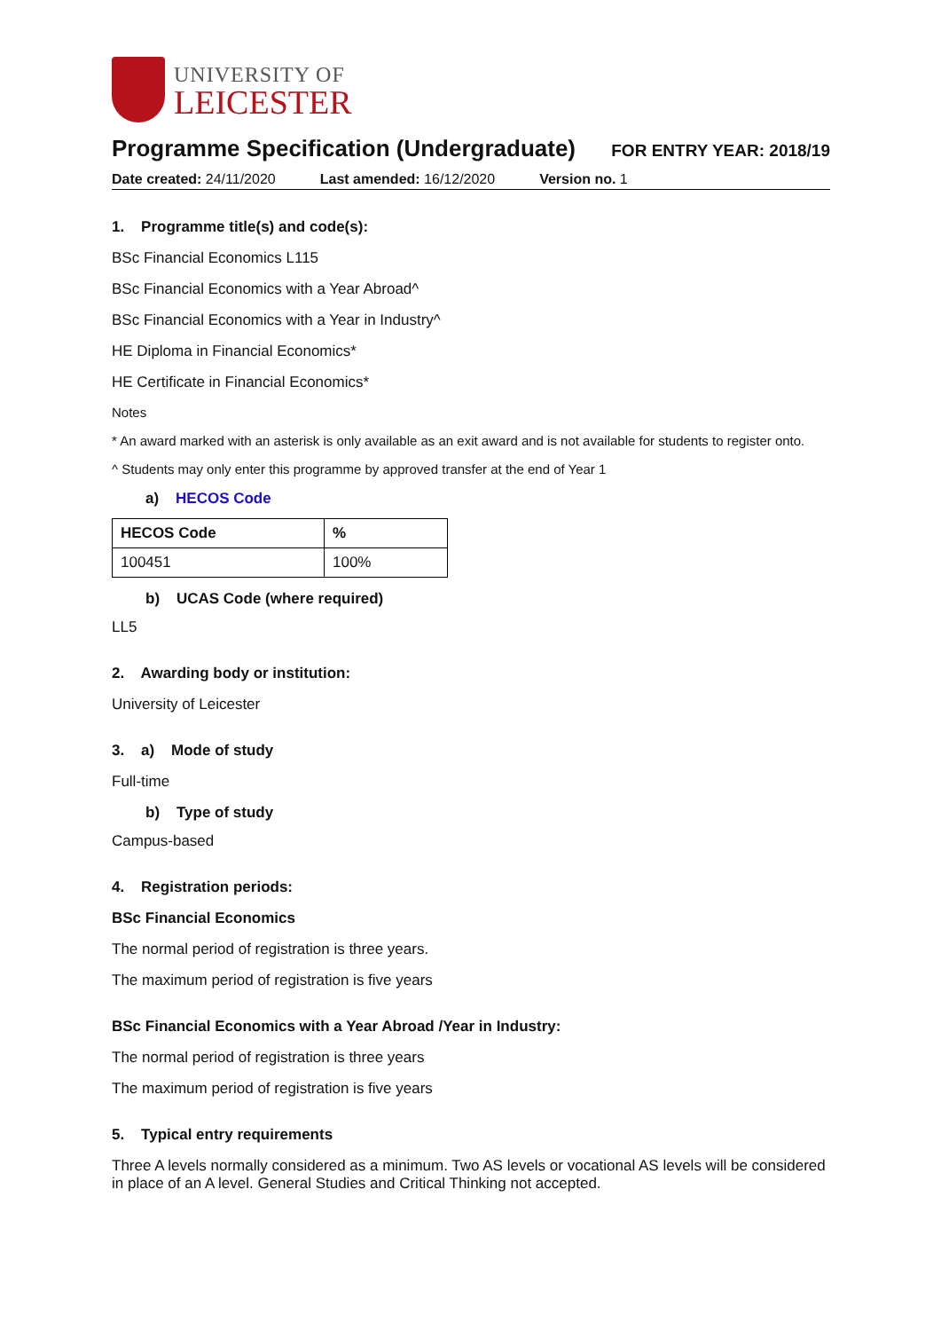UNIVERSITY OF
LEICESTER
Programme Specification (Undergraduate)
FOR ENTRY YEAR: 2018/19
Date created: 24/11/2020 Last amended: 16/12/2020 Version no. 1
1. Programme title(s) and code(s):
BSc Financial Economics L115
BSc Financial Economics with a Year Abroad^
BSc Financial Economics with a Year in Industry^
HE Diploma in Financial Economics*
HE Certificate in Financial Economics*
Notes
* An award marked with an asterisk is only available as an exit award and is not available for students to register onto.
^ Students may only enter this programme by approved transfer at the end of Year 1
a) HECOS Code
| HECOS Code | % |
| --- | --- |
| 100451 | 100% |
b) UCAS Code (where required)
LL5
2. Awarding body or institution:
University of Leicester
3. a) Mode of study
Full-time
b) Type of study
Campus-based
4. Registration periods:
BSc Financial Economics
The normal period of registration is three years.
The maximum period of registration is five years
BSc Financial Economics with a Year Abroad /Year in Industry:
The normal period of registration is three years
The maximum period of registration is five years
5. Typical entry requirements
Three A levels normally considered as a minimum. Two AS levels or vocational AS levels will be considered in place of an A level. General Studies and Critical Thinking not accepted.